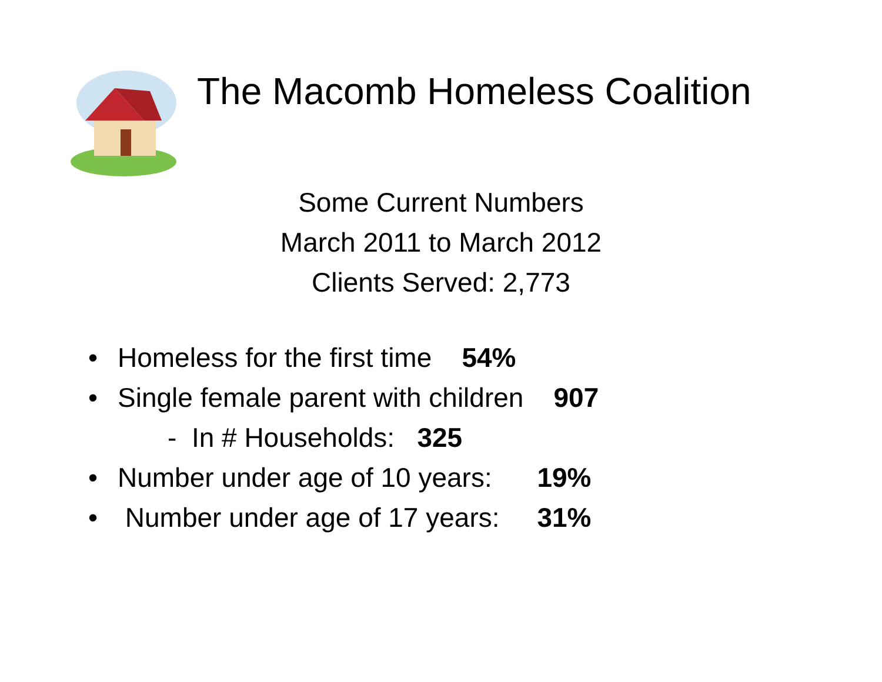The Macomb Homeless Coalition
Some Current Numbers
March 2011 to March 2012
Clients Served: 2,773
• Homeless for the first time 54%
• Single female parent with children 907
- In # Households: 325
• Number under age of 10 years: 19%
• Number under age of 17 years: 31%